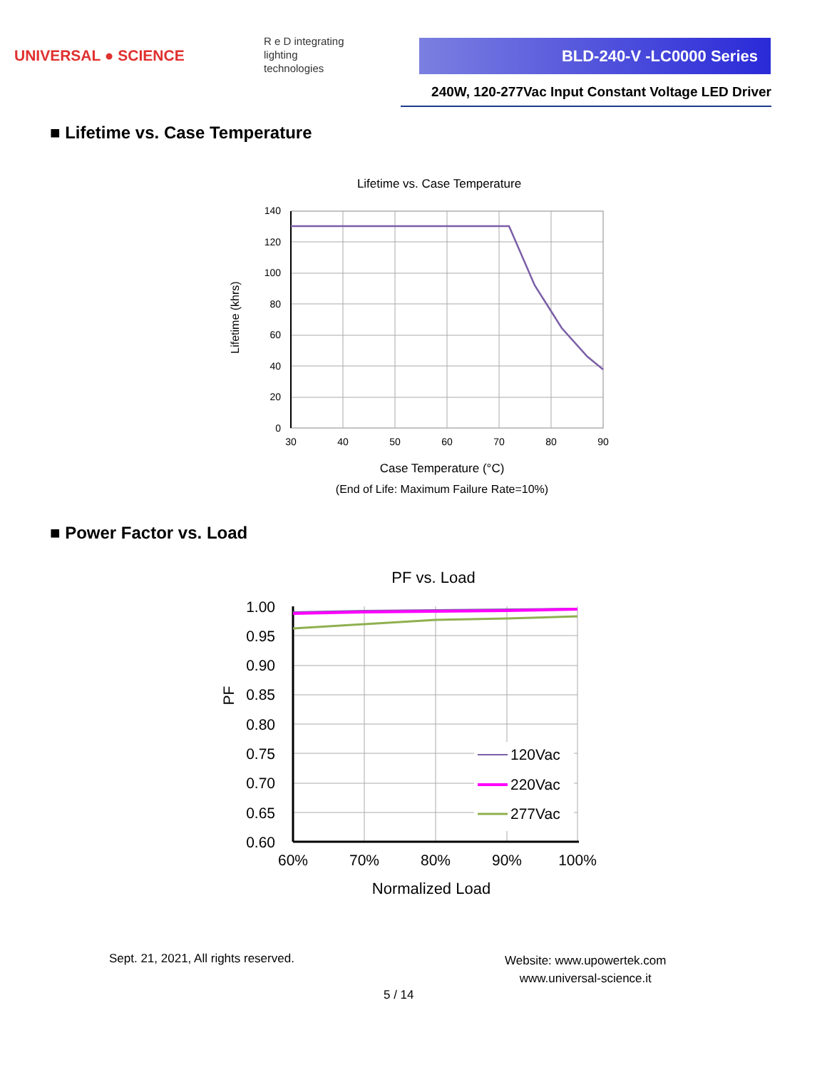UNIVERSAL ● SCIENCE
R e D integrating
lighting
technologies
BLD-240-V -LC0000 Series
240W, 120-277Vac Input Constant Voltage LED Driver
■ Lifetime vs. Case Temperature
Lifetime vs. Case Temperature
140
120
100
80
60
40
20
0
30
40
50
60
70
80
90
Case Temperature (°C)
(End of Life: Maximum Failure Rate=10%)
Lifetime (khrs)
■ Power Factor vs. Load
PF vs. Load
1.00
0.95
0.90
0.85
0.80
0.75
0.70
0.65
0.60
60%
70%
80%
90%
100%
Normalized Load
PF
120Vac
220Vac
277Vac
Sept. 21, 2021, All rights reserved.
Website: www.upowertek.com
www.universal-science.it
5 / 14